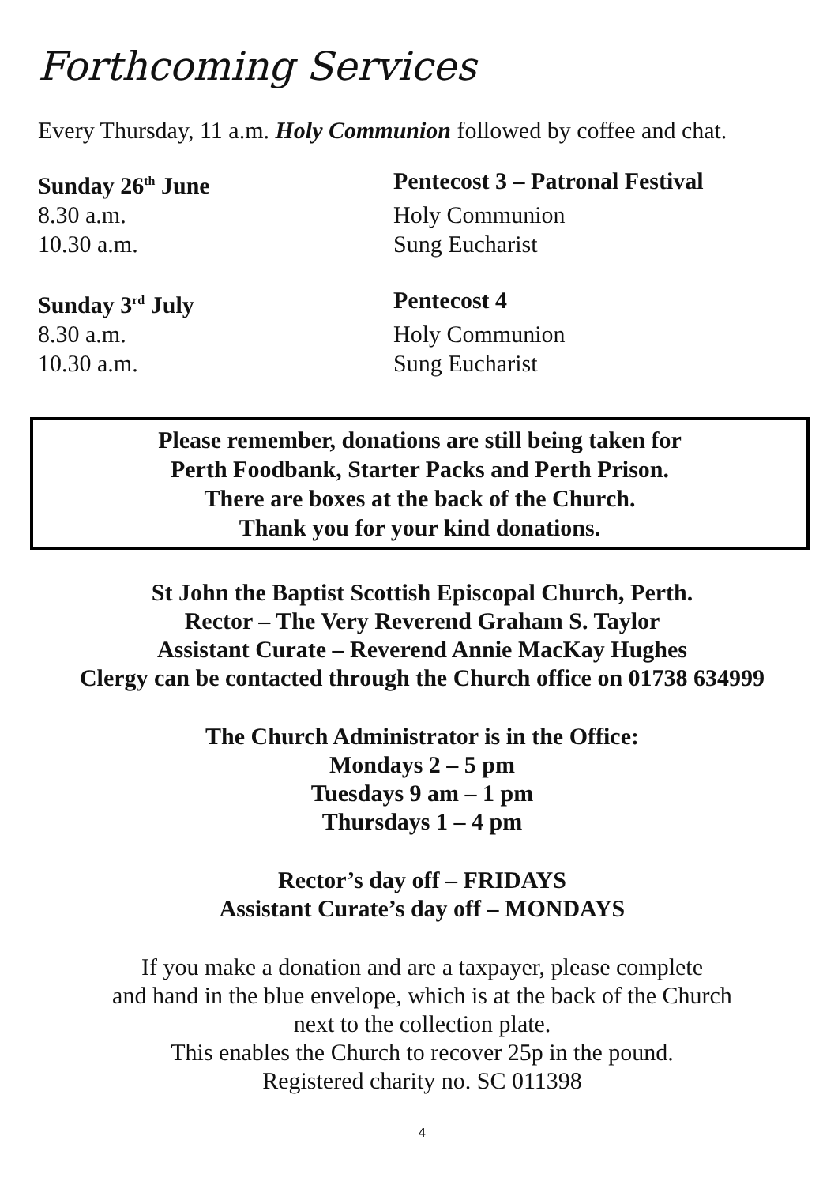Forthcoming Services
Every Thursday, 11 a.m. Holy Communion followed by coffee and chat.
Sunday 26<sup>th</sup> June Pentecost 3 – Patronal Festival
8.30 a.m. Holy Communion
10.30 a.m. Sung Eucharist
Sunday 3<sup>rd</sup> July Pentecost 4
8.30 a.m. Holy Communion
10.30 a.m. Sung Eucharist
Please remember, donations are still being taken for
Perth Foodbank, Starter Packs and Perth Prison.
There are boxes at the back of the Church.
Thank you for your kind donations.
St John the Baptist Scottish Episcopal Church, Perth.
Rector – The Very Reverend Graham S. Taylor
Assistant Curate – Reverend Annie MacKay Hughes
Clergy can be contacted through the Church office on 01738 634999
The Church Administrator is in the Office:
Mondays 2 – 5 pm
Tuesdays 9 am – 1 pm
Thursdays 1 – 4 pm
Rector’s day off – FRIDAYS
Assistant Curate’s day off – MONDAYS
If you make a donation and are a taxpayer, please complete
and hand in the blue envelope, which is at the back of the Church
next to the collection plate.
This enables the Church to recover 25p in the pound.
Registered charity no. SC 011398
4